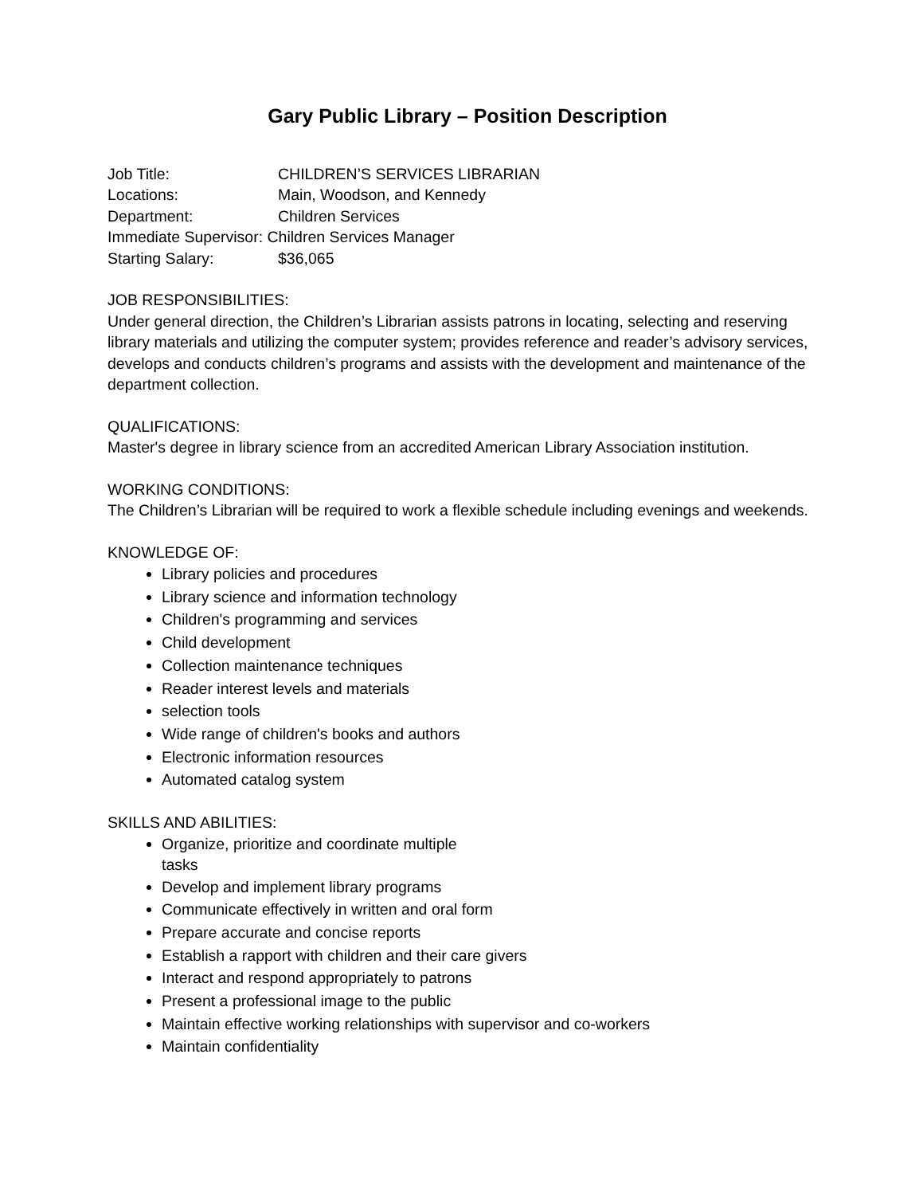Gary Public Library – Position Description
Job Title: CHILDREN’S SERVICES LIBRARIAN
Locations: Main, Woodson, and Kennedy
Department: Children Services
Immediate Supervisor: Children Services Manager
Starting Salary: $36,065
JOB RESPONSIBILITIES:
Under general direction, the Children’s Librarian assists patrons in locating, selecting and reserving library materials and utilizing the computer system; provides reference and reader’s advisory services, develops and conducts children’s programs and assists with the development and maintenance of the department collection.
QUALIFICATIONS:
Master's degree in library science from an accredited American Library Association institution.
WORKING CONDITIONS:
The Children’s Librarian will be required to work a flexible schedule including evenings and weekends.
KNOWLEDGE OF:
Library policies and procedures
Library science and information technology
Children's programming and services
Child development
Collection maintenance techniques
Reader interest levels and materials
selection tools
Wide range of children's books and authors
Electronic information resources
Automated catalog system
SKILLS AND ABILITIES:
Organize, prioritize and coordinate multiple tasks
Develop and implement library programs
Communicate effectively in written and oral form
Prepare accurate and concise reports
Establish a rapport with children and their care givers
Interact and respond appropriately to patrons
Present a professional image to the public
Maintain effective working relationships with supervisor and co-workers
Maintain confidentiality